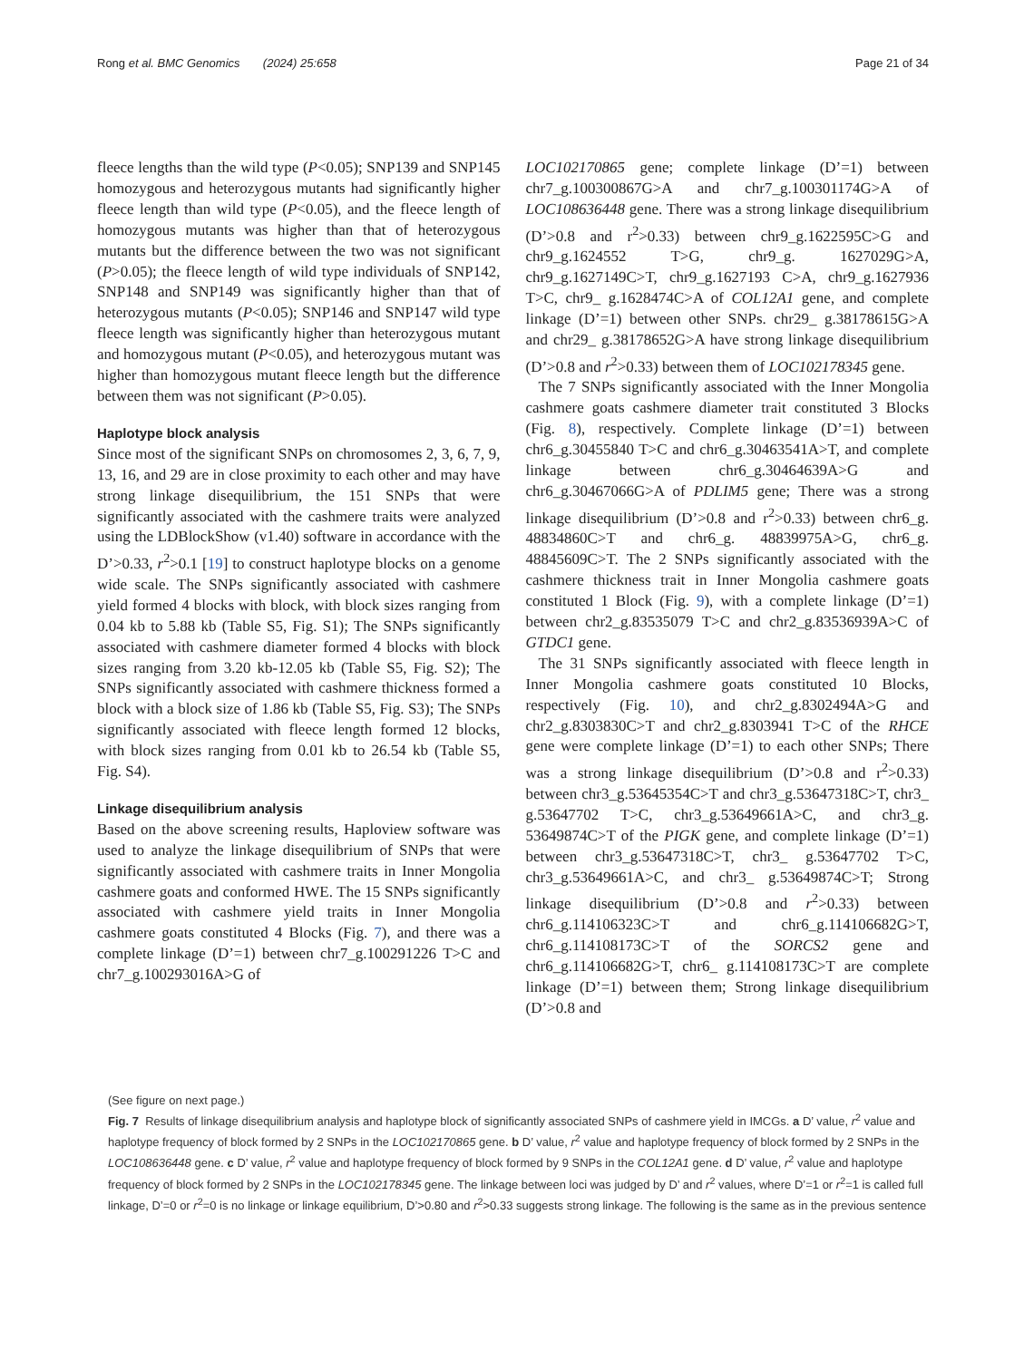Rong et al. BMC Genomics (2024) 25:658 Page 21 of 34
fleece lengths than the wild type (P<0.05); SNP139 and SNP145 homozygous and heterozygous mutants had significantly higher fleece length than wild type (P<0.05), and the fleece length of homozygous mutants was higher than that of heterozygous mutants but the difference between the two was not significant (P>0.05); the fleece length of wild type individuals of SNP142, SNP148 and SNP149 was significantly higher than that of heterozygous mutants (P<0.05); SNP146 and SNP147 wild type fleece length was significantly higher than heterozygous mutant and homozygous mutant (P<0.05), and heterozygous mutant was higher than homozygous mutant fleece length but the difference between them was not significant (P>0.05).
Haplotype block analysis
Since most of the significant SNPs on chromosomes 2, 3, 6, 7, 9, 13, 16, and 29 are in close proximity to each other and may have strong linkage disequilibrium, the 151 SNPs that were significantly associated with the cashmere traits were analyzed using the LDBlockShow (v1.40) software in accordance with the D’>0.33, r<sup>2</sup>>0.1 [19] to construct haplotype blocks on a genome wide scale. The SNPs significantly associated with cashmere yield formed 4 blocks with block, with block sizes ranging from 0.04 kb to 5.88 kb (Table S5, Fig. S1); The SNPs significantly associated with cashmere diameter formed 4 blocks with block sizes ranging from 3.20 kb-12.05 kb (Table S5, Fig. S2); The SNPs significantly associated with cashmere thickness formed a block with a block size of 1.86 kb (Table S5, Fig. S3); The SNPs significantly associated with fleece length formed 12 blocks, with block sizes ranging from 0.01 kb to 26.54 kb (Table S5, Fig. S4).
Linkage disequilibrium analysis
Based on the above screening results, Haploview software was used to analyze the linkage disequilibrium of SNPs that were significantly associated with cashmere traits in Inner Mongolia cashmere goats and conformed HWE. The 15 SNPs significantly associated with cashmere yield traits in Inner Mongolia cashmere goats constituted 4 Blocks (Fig. 7), and there was a complete linkage (D’=1) between chr7_g.100291226 T>C and chr7_g.100293016A>G of
LOC102170865 gene; complete linkage (D’=1) between chr7_g.100300867G>A and chr7_g.100301174G>A of LOC108636448 gene. There was a strong linkage disequilibrium (D’>0.8 and r<sup>2</sup>>0.33) between chr9_g.1622595C>G and chr9_g.1624552 T>G, chr9_g. 1627029G>A, chr9_g.1627149C>T, chr9_g.1627193 C>A, chr9_g.1627936 T>C, chr9_ g.1628474C>A of COL12A1 gene, and complete linkage (D’=1) between other SNPs. chr29_ g.38178615G>A and chr29_ g.38178652G>A have strong linkage disequilibrium (D’>0.8 and r<sup>2</sup>>0.33) between them of LOC102178345 gene.
The 7 SNPs significantly associated with the Inner Mongolia cashmere goats cashmere diameter trait constituted 3 Blocks (Fig. 8), respectively. Complete linkage (D’=1) between chr6_g.30455840 T>C and chr6_g.30463541A>T, and complete linkage between chr6_g.30464639A>G and chr6_g.30467066G>A of PDLIM5 gene; There was a strong linkage disequilibrium (D’>0.8 and r<sup>2</sup>>0.33) between chr6_g. 48834860C>T and chr6_g. 48839975A>G, chr6_g. 48845609C>T. The 2 SNPs significantly associated with the cashmere thickness trait in Inner Mongolia cashmere goats constituted 1 Block (Fig. 9), with a complete linkage (D’=1) between chr2_g.83535079 T>C and chr2_g.83536939A>C of GTDC1 gene.
The 31 SNPs significantly associated with fleece length in Inner Mongolia cashmere goats constituted 10 Blocks, respectively (Fig. 10), and chr2_g.8302494A>G and chr2_g.8303830C>T and chr2_g.8303941 T>C of the RHCE gene were complete linkage (D’=1) to each other SNPs; There was a strong linkage disequilibrium (D’>0.8 and r<sup>2</sup>>0.33) between chr3_g.53645354C>T and chr3_g.53647318C>T, chr3_ g.53647702 T>C, chr3_g.53649661A>C, and chr3_g. 53649874C>T of the PIGK gene, and complete linkage (D’=1) between chr3_g.53647318C>T, chr3_ g.53647702 T>C, chr3_g.53649661A>C, and chr3_ g.53649874C>T; Strong linkage disequilibrium (D’>0.8 and r<sup>2</sup>>0.33) between chr6_g.114106323C>T and chr6_g.114106682G>T, chr6_g.114108173C>T of the SORCS2 gene and chr6_g.114106682G>T, chr6_ g.114108173C>T are complete linkage (D’=1) between them; Strong linkage disequilibrium (D’>0.8 and
(See figure on next page.)
Fig. 7 Results of linkage disequilibrium analysis and haplotype block of significantly associated SNPs of cashmere yield in IMCGs. a D’ value, r<sup>2</sup> value and haplotype frequency of block formed by 2 SNPs in the LOC102170865 gene. b D’ value, r<sup>2</sup> value and haplotype frequency of block formed by 2 SNPs in the LOC108636448 gene. c D’ value, r<sup>2</sup> value and haplotype frequency of block formed by 9 SNPs in the COL12A1 gene. d D’ value, r<sup>2</sup> value and haplotype frequency of block formed by 2 SNPs in the LOC102178345 gene. The linkage between loci was judged by D’ and r<sup>2</sup> values, where D’=1 or r<sup>2</sup>=1 is called full linkage, D’=0 or r<sup>2</sup>=0 is no linkage or linkage equilibrium, D’>0.80 and r<sup>2</sup>>0.33 suggests strong linkage. The following is the same as in the previous sentence